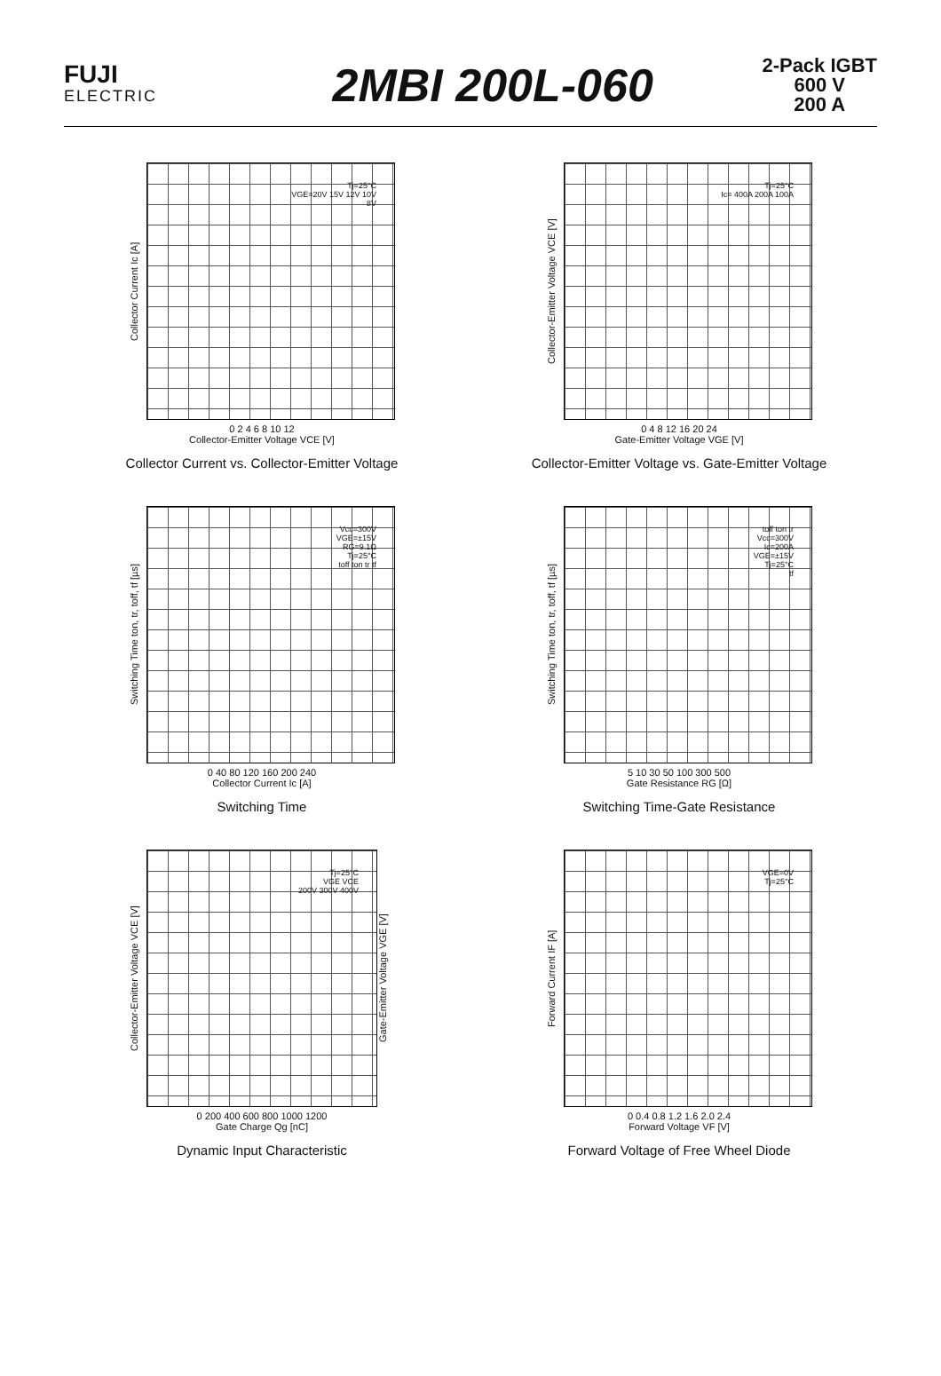FUJI
ELECTRIC
2MBI 200L-060
2-Pack IGBT
600 V
200 A
Collector Current Ic [A]
Tj=25°C
VGE=20V 15V 12V 10V
8V
0 2 4 6 8 10 12
Collector-Emitter Voltage VCE [V]
Collector Current vs. Collector-Emitter Voltage
Collector-Emitter Voltage VCE [V]
Tj=25°C
Ic= 400A 200A 100A
0 4 8 12 16 20 24
Gate-Emitter Voltage VGE [V]
Collector-Emitter Voltage vs. Gate-Emitter Voltage
Switching Time ton, tr, toff, tf [µs]
Vcc=300V
VGE=±15V
RG=9.1Ω
Tj=25°C
toff ton tr tf
0 40 80 120 160 200 240
Collector Current Ic [A]
Switching Time
Switching Time ton, tr, toff, tf [µs]
toff ton tr
Vcc=300V
Ic=200A
VGE=±15V
Tj=25°C
tf
5 10 30 50 100 300 500
Gate Resistance RG [Ω]
Switching Time-Gate Resistance
Collector-Emitter Voltage VCE [V]
Tj=25°C
VGE VCE
200V 300V 400V
Gate-Emitter Voltage VGE [V]
0 200 400 600 800 1000 1200
Gate Charge Qg [nC]
Dynamic Input Characteristic
Forward Current IF [A]
VGE=0V
Tj=25°C
0 0.4 0.8 1.2 1.6 2.0 2.4
Forward Voltage VF [V]
Forward Voltage of Free Wheel Diode